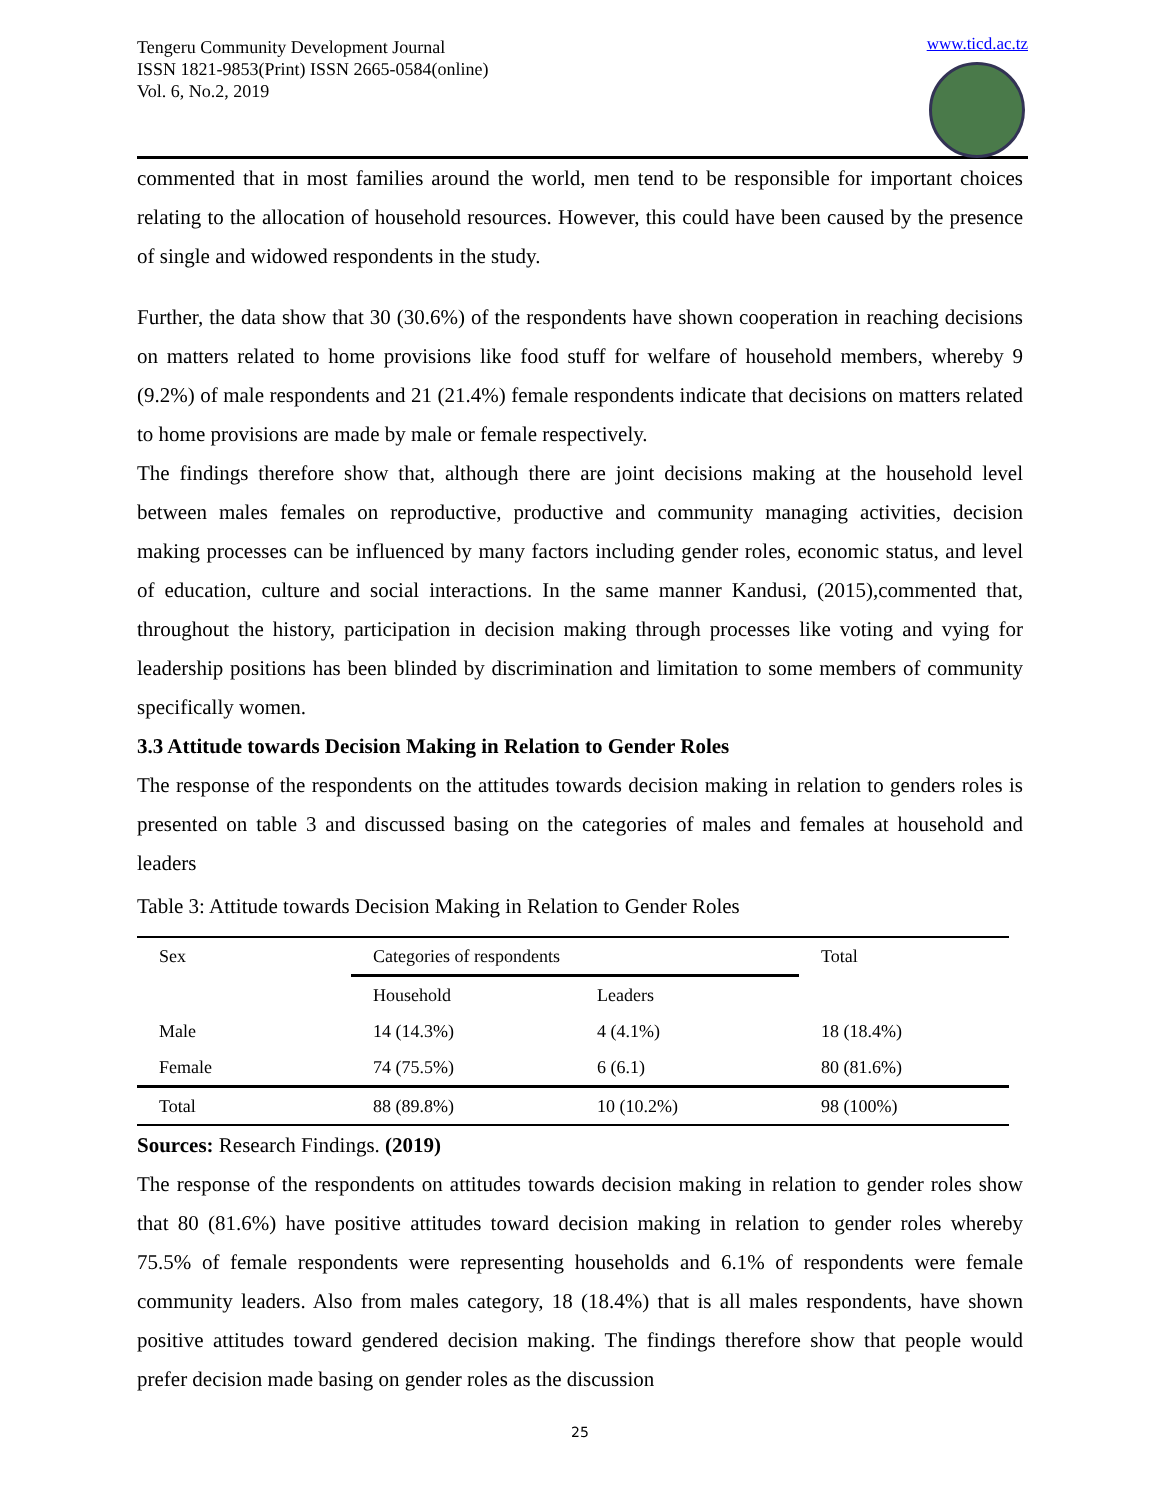Tengeru Community Development Journal
ISSN 1821-9853(Print) ISSN 2665-0584(online)
Vol. 6, No.2, 2019
www.ticd.ac.tz
commented that in most families around the world, men tend to be responsible for important choices relating to the allocation of household resources. However, this could have been caused by the presence of single and widowed respondents in the study.
Further, the data show that 30 (30.6%) of the respondents have shown cooperation in reaching decisions on matters related to home provisions like food stuff for welfare of household members, whereby 9 (9.2%) of male respondents and 21 (21.4%) female respondents indicate that decisions on matters related to home provisions are made by male or female respectively.
The findings therefore show that, although there are joint decisions making at the household level between males females on reproductive, productive and community managing activities, decision making processes can be influenced by many factors including gender roles, economic status, and level of education, culture and social interactions. In the same manner Kandusi, (2015),commented that, throughout the history, participation in decision making through processes like voting and vying for leadership positions has been blinded by discrimination and limitation to some members of community specifically women.
3.3 Attitude towards Decision Making in Relation to Gender Roles
The response of the respondents on the attitudes towards decision making in relation to genders roles is presented on table 3 and discussed basing on the categories of males and females at household and leaders
Table 3: Attitude towards Decision Making in Relation to Gender Roles
| Sex | Categories of respondents | | Total |
| | Household | Leaders | |
| Male | 14 (14.3%) | 4 (4.1%) | 18 (18.4%) |
| Female | 74 (75.5%) | 6 (6.1) | 80 (81.6%) |
| Total | 88 (89.8%) | 10 (10.2%) | 98 (100%) |
Sources: Research Findings. (2019)
The response of the respondents on attitudes towards decision making in relation to gender roles show that 80 (81.6%) have positive attitudes toward decision making in relation to gender roles whereby 75.5% of female respondents were representing households and 6.1% of respondents were female community leaders. Also from males category, 18 (18.4%) that is all males respondents, have shown positive attitudes toward gendered decision making. The findings therefore show that people would prefer decision made basing on gender roles as the discussion
25